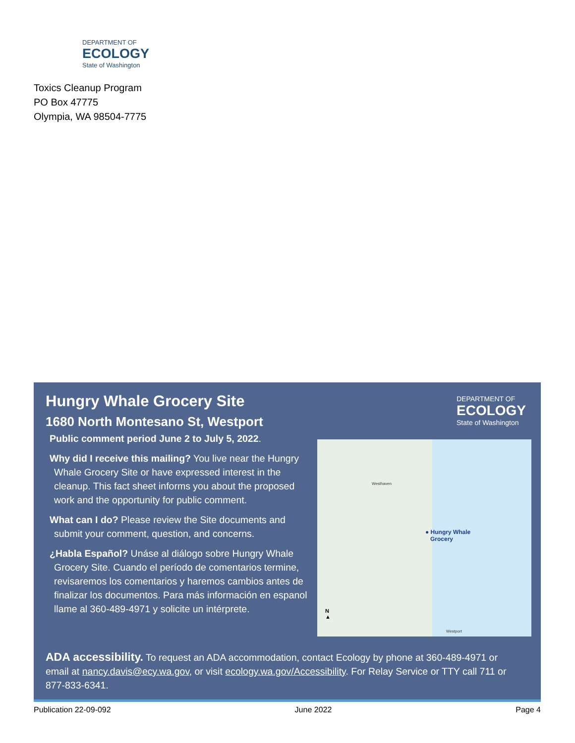DEPARTMENT OF
ECOLOGY
State of Washington
Toxics Cleanup Program
PO Box 47775
Olympia, WA 98504-7775
DEPARTMENT OF
ECOLOGY
State of Washington
Hungry Whale Grocery Site
1680 North Montesano St, Westport
Public comment period June 2 to July 5, 2022.
Why did I receive this mailing? You live near the Hungry Whale Grocery Site or have expressed interest in the cleanup. This fact sheet informs you about the proposed work and the opportunity for public comment.
What can I do? Please review the Site documents and submit your comment, question, and concerns.
¿Habla Español? Unáse al diálogo sobre Hungry Whale Grocery Site. Cuando el período de comentarios termine, revisaremos los comentarios y haremos cambios antes de finalizar los documentos. Para más información en espanol llame al 360-489-4971 y solicite un intérprete.
Westhaven
● Hungry Whale
Grocery
Westport
N
▲
ADA accessibility. To request an ADA accommodation, contact Ecology by phone at 360-489-4971 or email at nancy.davis@ecy.wa.gov, or visit ecology.wa.gov/Accessibility. For Relay Service or TTY call 711 or 877-833-6341.
Publication 22-09-092 June 2022 Page 4